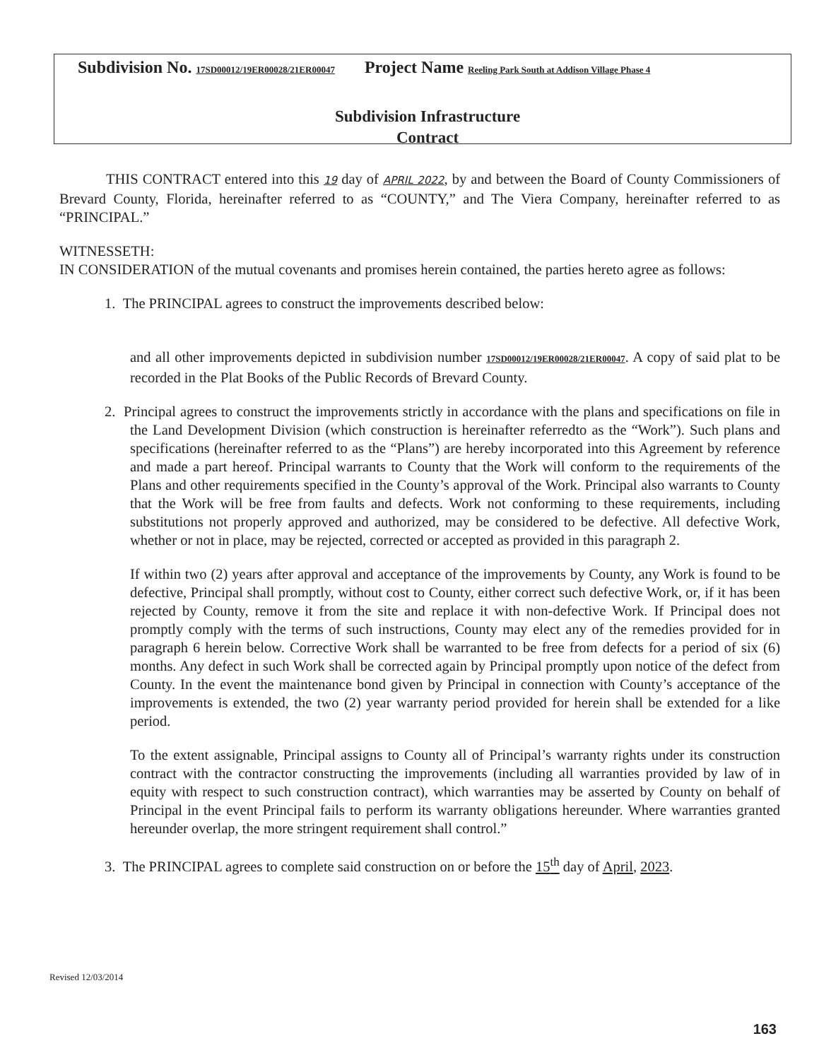Subdivision No. 17SD00012/19ER00028/21ER00047 Project Name Reeling Park South at Addison Village Phase 4
Subdivision Infrastructure
Contract
THIS CONTRACT entered into this 19 day of APRIL 2022, by and between the Board of County Commissioners of Brevard County, Florida, hereinafter referred to as “COUNTY,” and The Viera Company, hereinafter referred to as “PRINCIPAL.”
WITNESSETH:
IN CONSIDERATION of the mutual covenants and promises herein contained, the parties hereto agree as follows:
1. The PRINCIPAL agrees to construct the improvements described below:
and all other improvements depicted in subdivision number 17SD00012/19ER00028/21ER00047. A copy of said plat to be recorded in the Plat Books of the Public Records of Brevard County.
2. Principal agrees to construct the improvements strictly in accordance with the plans and specifications on file in the Land Development Division (which construction is hereinafter referredto as the “Work”). Such plans and specifications (hereinafter referred to as the “Plans”) are hereby incorporated into this Agreement by reference and made a part hereof. Principal warrants to County that the Work will conform to the requirements of the Plans and other requirements specified in the County’s approval of the Work. Principal also warrants to County that the Work will be free from faults and defects. Work not conforming to these requirements, including substitutions not properly approved and authorized, may be considered to be defective. All defective Work, whether or not in place, may be rejected, corrected or accepted as provided in this paragraph 2.
If within two (2) years after approval and acceptance of the improvements by County, any Work is found to be defective, Principal shall promptly, without cost to County, either correct such defective Work, or, if it has been rejected by County, remove it from the site and replace it with non-defective Work. If Principal does not promptly comply with the terms of such instructions, County may elect any of the remedies provided for in paragraph 6 herein below. Corrective Work shall be warranted to be free from defects for a period of six (6) months. Any defect in such Work shall be corrected again by Principal promptly upon notice of the defect from County. In the event the maintenance bond given by Principal in connection with County’s acceptance of the improvements is extended, the two (2) year warranty period provided for herein shall be extended for a like period.
To the extent assignable, Principal assigns to County all of Principal’s warranty rights under its construction contract with the contractor constructing the improvements (including all warranties provided by law of in equity with respect to such construction contract), which warranties may be asserted by County on behalf of Principal in the event Principal fails to perform its warranty obligations hereunder. Where warranties granted hereunder overlap, the more stringent requirement shall control.”
3. The PRINCIPAL agrees to complete said construction on or before the 15<sup>th</sup> day of April, 2023.
Revised 12/03/2014
163